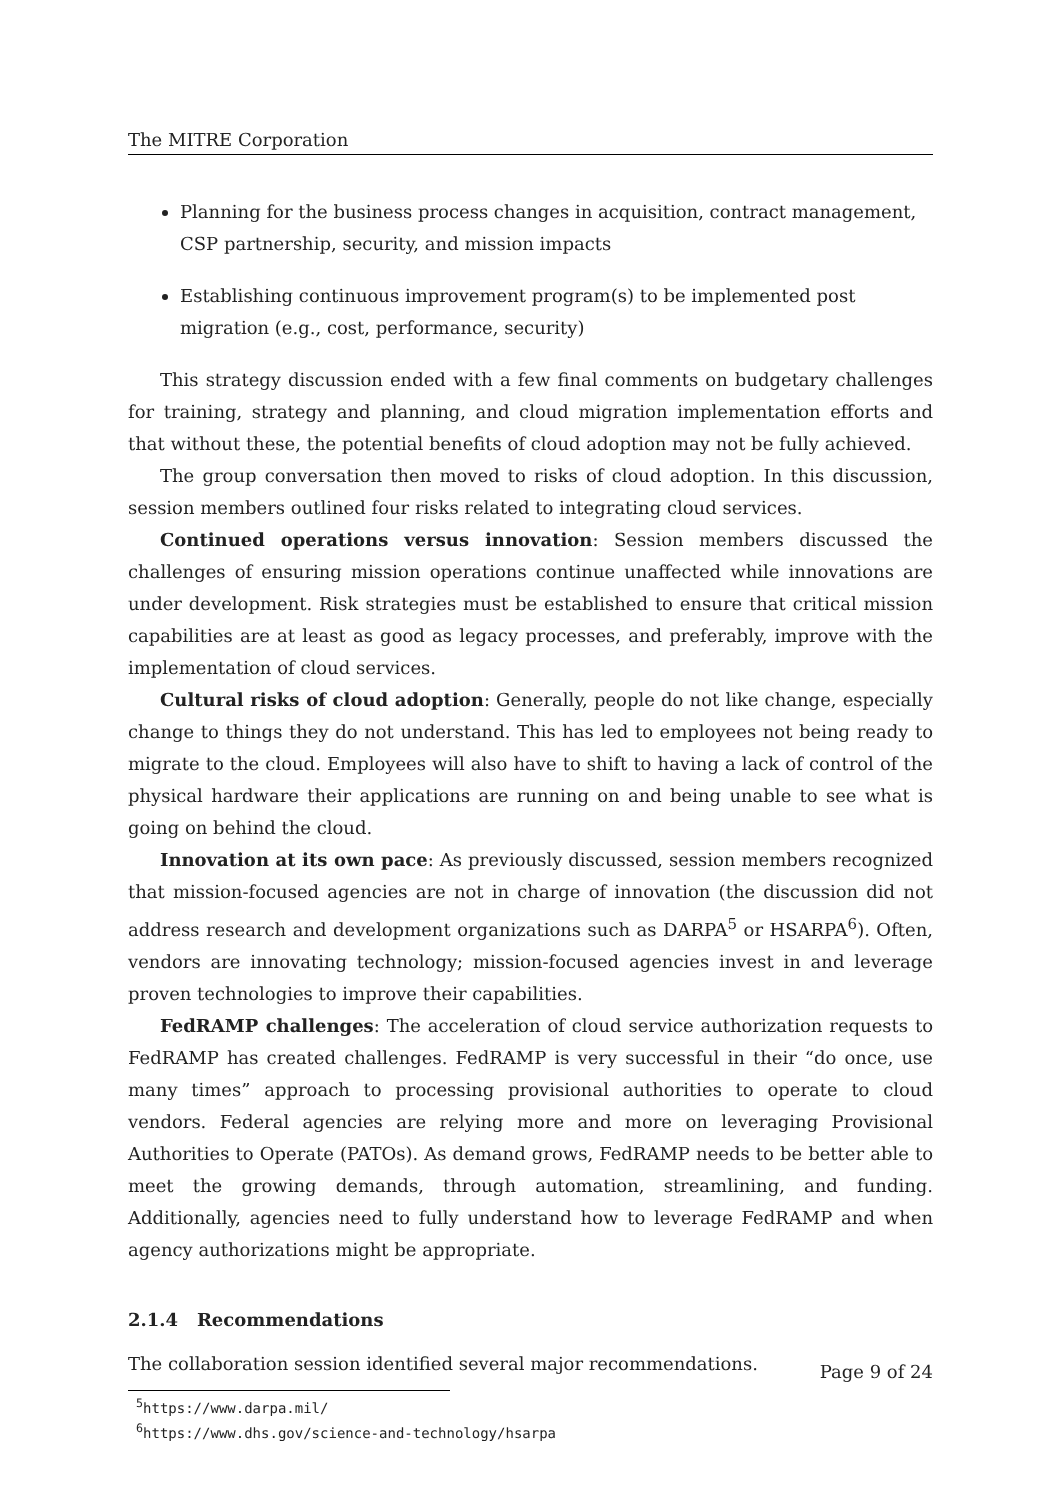The MITRE Corporation
Planning for the business process changes in acquisition, contract management, CSP partnership, security, and mission impacts
Establishing continuous improvement program(s) to be implemented post migration (e.g., cost, performance, security)
This strategy discussion ended with a few final comments on budgetary challenges for training, strategy and planning, and cloud migration implementation efforts and that without these, the potential benefits of cloud adoption may not be fully achieved.
The group conversation then moved to risks of cloud adoption. In this discussion, session members outlined four risks related to integrating cloud services.
Continued operations versus innovation: Session members discussed the challenges of ensuring mission operations continue unaffected while innovations are under development. Risk strategies must be established to ensure that critical mission capabilities are at least as good as legacy processes, and preferably, improve with the implementation of cloud services.
Cultural risks of cloud adoption: Generally, people do not like change, especially change to things they do not understand. This has led to employees not being ready to migrate to the cloud. Employees will also have to shift to having a lack of control of the physical hardware their applications are running on and being unable to see what is going on behind the cloud.
Innovation at its own pace: As previously discussed, session members recognized that mission-focused agencies are not in charge of innovation (the discussion did not address research and development organizations such as DARPA<sup>5</sup> or HSARPA<sup>6</sup>). Often, vendors are innovating technology; mission-focused agencies invest in and leverage proven technologies to improve their capabilities.
FedRAMP challenges: The acceleration of cloud service authorization requests to FedRAMP has created challenges. FedRAMP is very successful in their “do once, use many times” approach to processing provisional authorities to operate to cloud vendors. Federal agencies are relying more and more on leveraging Provisional Authorities to Operate (PATOs). As demand grows, FedRAMP needs to be better able to meet the growing demands, through automation, streamlining, and funding. Additionally, agencies need to fully understand how to leverage FedRAMP and when agency authorizations might be appropriate.
2.1.4 Recommendations
The collaboration session identified several major recommendations.
<sup>5</sup> https://www.darpa.mil/
<sup>6</sup> https://www.dhs.gov/science-and-technology/hsarpa
Page 9 of 24